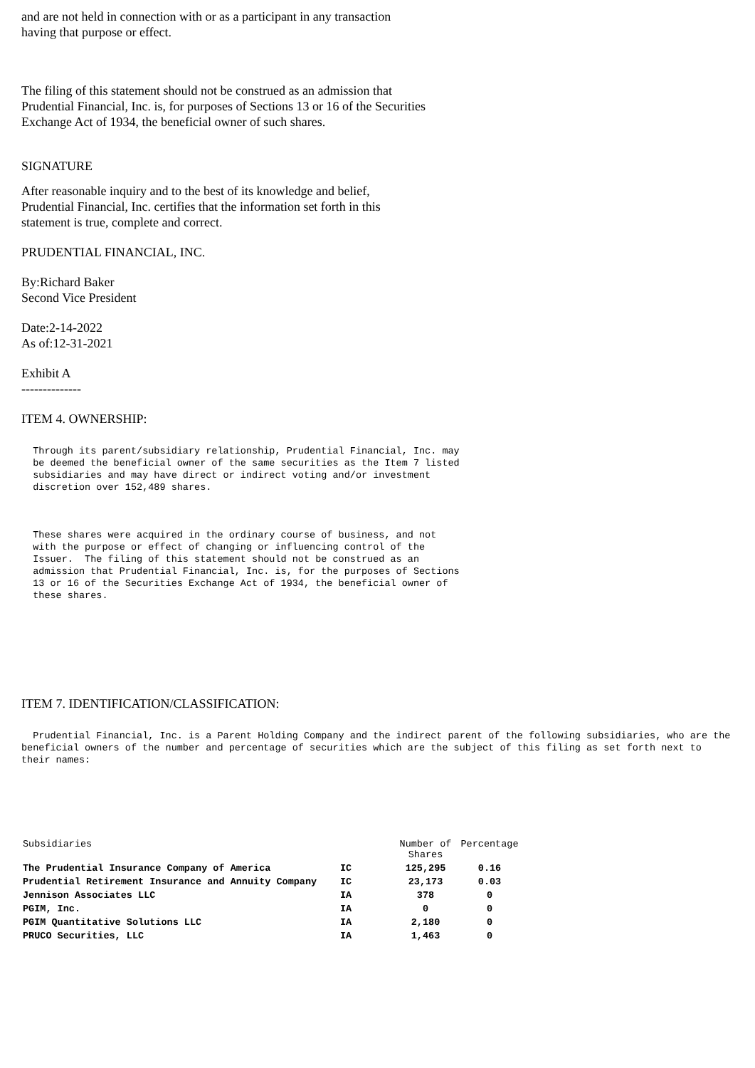and are not held in connection with or as a participant in any transaction
having that purpose or effect.
The filing of this statement should not be construed as an admission that
Prudential Financial, Inc. is, for purposes of Sections 13 or 16 of the Securities
Exchange Act of 1934, the beneficial owner of such shares.
SIGNATURE
After reasonable inquiry and to the best of its knowledge and belief,
Prudential Financial, Inc. certifies that the information set forth in this
statement is true, complete and correct.
PRUDENTIAL FINANCIAL, INC.
By:Richard Baker
Second Vice President
Date:2-14-2022
As of:12-31-2021
Exhibit A
--------------
ITEM 4. OWNERSHIP:
  Through its parent/subsidiary relationship, Prudential Financial, Inc. may
  be deemed the beneficial owner of the same securities as the Item 7 listed
  subsidiaries and may have direct or indirect voting and/or investment
  discretion over 152,489 shares.
  These shares were acquired in the ordinary course of business, and not
  with the purpose or effect of changing or influencing control of the
  Issuer.  The filing of this statement should not be construed as an
  admission that Prudential Financial, Inc. is, for the purposes of Sections
  13 or 16 of the Securities Exchange Act of 1934, the beneficial owner of
  these shares.
ITEM 7. IDENTIFICATION/CLASSIFICATION:
Prudential Financial, Inc. is a Parent Holding Company and the indirect parent of the following subsidiaries, who are the beneficial owners of the number and percentage of securities which are the subject of this filing as set forth next to their names:
| Subsidiaries | | Number of Shares | Percentage |
| --- | --- | --- | --- |
| The Prudential Insurance Company of America | IC | 125,295 | 0.16 |
| Prudential Retirement Insurance and Annuity Company | IC | 23,173 | 0.03 |
| Jennison Associates LLC | IA | 378 | 0 |
| PGIM, Inc. | IA | 0 | 0 |
| PGIM Quantitative Solutions LLC | IA | 2,180 | 0 |
| PRUCO Securities, LLC | IA | 1,463 | 0 |